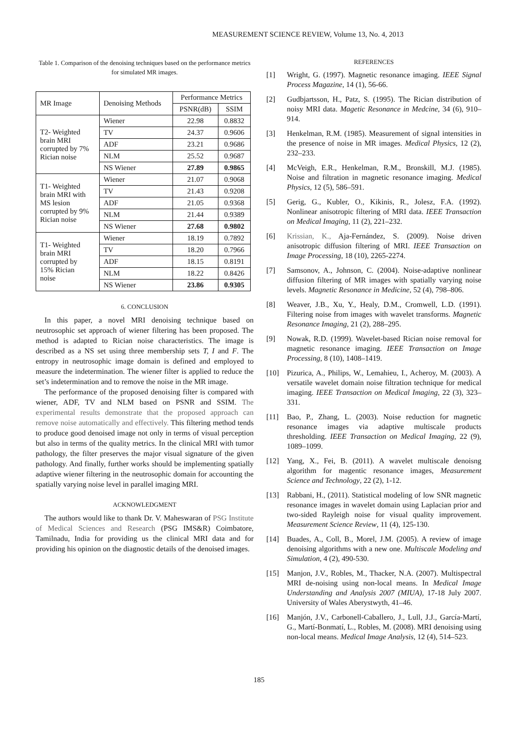MEASUREMENT SCIENCE REVIEW, Volume 13, No. 4, 2013
Table 1. Comparison of the denoising techniques based on the performance metrics for simulated MR images.
| MR Image | Denoising Methods | Performance Metrics | |
| --- | --- | --- | --- |
| | | PSNR(dB) | SSIM |
| T2- Weighted brain MRI corrupted by 7% Rician noise | Wiener | 22.98 | 0.8832 |
| | TV | 24.37 | 0.9606 |
| | ADF | 23.21 | 0.9686 |
| | NLM | 25.52 | 0.9687 |
| | NS Wiener | 27.89 | 0.9865 |
| T1- Weighted brain MRI with MS lesion corrupted by 9% Rician noise | Wiener | 21.07 | 0.9068 |
| | TV | 21.43 | 0.9208 |
| | ADF | 21.05 | 0.9368 |
| | NLM | 21.44 | 0.9389 |
| | NS Wiener | 27.68 | 0.9802 |
| T1- Weighted brain MRI corrupted by 15% Rician noise | Wiener | 18.19 | 0.7892 |
| | TV | 18.20 | 0.7966 |
| | ADF | 18.15 | 0.8191 |
| | NLM | 18.22 | 0.8426 |
| | NS Wiener | 23.86 | 0.9305 |
6. CONCLUSION
In this paper, a novel MRI denoising technique based on neutrosophic set approach of wiener filtering has been proposed. The method is adapted to Rician noise characteristics. The image is described as a NS set using three membership sets T, I and F. The entropy in neutrosophic image domain is defined and employed to measure the indetermination. The wiener filter is applied to reduce the set’s indetermination and to remove the noise in the MR image.
The performance of the proposed denoising filter is compared with wiener, ADF, TV and NLM based on PSNR and SSIM. The experimental results demonstrate that the proposed approach can remove noise automatically and effectively. This filtering method tends to produce good denoised image not only in terms of visual perception but also in terms of the quality metrics. In the clinical MRI with tumor pathology, the filter preserves the major visual signature of the given pathology. And finally, further works should be implementing spatially adaptive wiener filtering in the neutrosophic domain for accounting the spatially varying noise level in parallel imaging MRI.
ACKNOWLEDGMENT
The authors would like to thank Dr. V. Maheswaran of PSG Institute of Medical Sciences and Research (PSG IMS&R) Coimbatore, Tamilnadu, India for providing us the clinical MRI data and for providing his opinion on the diagnostic details of the denoised images.
REFERENCES
[1] Wright, G. (1997). Magnetic resonance imaging. IEEE Signal Process Magazine, 14 (1), 56-66.
[2] Gudbjartsson, H., Patz, S. (1995). The Rician distribution of noisy MRI data. Magetic Resonance in Medcine, 34 (6), 910–914.
[3] Henkelman, R.M. (1985). Measurement of signal intensities in the presence of noise in MR images. Medical Physics, 12 (2), 232–233.
[4] McVeigh, E.R., Henkelman, R.M., Bronskill, M.J. (1985). Noise and filtration in magnetic resonance imaging. Medical Physics, 12 (5), 586–591.
[5] Gerig, G., Kubler, O., Kikinis, R., Jolesz, F.A. (1992). Nonlinear anisotropic filtering of MRI data. IEEE Transaction on Medical Imaging, 11 (2), 221–232.
[6] Krissian, K., Aja-Fernández, S. (2009). Noise driven anisotropic diffusion filtering of MRI. IEEE Transaction on Image Processing, 18 (10), 2265-2274.
[7] Samsonov, A., Johnson, C. (2004). Noise-adaptive nonlinear diffusion filtering of MR images with spatially varying noise levels. Magnetic Resonance in Medicine, 52 (4), 798–806.
[8] Weaver, J.B., Xu, Y., Healy, D.M., Cromwell, L.D. (1991). Filtering noise from images with wavelet transforms. Magnetic Resonance Imaging, 21 (2), 288–295.
[9] Nowak, R.D. (1999). Wavelet-based Rician noise removal for magnetic resonance imaging. IEEE Transaction on Image Processing, 8 (10), 1408–1419.
[10] Pizurica, A., Philips, W., Lemahieu, I., Acheroy, M. (2003). A versatile wavelet domain noise filtration technique for medical imaging. IEEE Transaction on Medical Imaging, 22 (3), 323–331.
[11] Bao, P., Zhang, L. (2003). Noise reduction for magnetic resonance images via adaptive multiscale products thresholding. IEEE Transaction on Medical Imaging, 22 (9), 1089–1099.
[12] Yang, X., Fei, B. (2011). A wavelet multiscale denoisng algorithm for magentic resonance images, Measurement Science and Technology, 22 (2), 1-12.
[13] Rabbani, H., (2011). Statistical modeling of low SNR magnetic resonance images in wavelet domain using Laplacian prior and two-sided Rayleigh noise for visual quality improvement. Measurement Science Review, 11 (4), 125-130.
[14] Buades, A., Coll, B., Morel, J.M. (2005). A review of image denoising algorithms with a new one. Multiscale Modeling and Simulation, 4 (2), 490-530.
[15] Manjon, J.V., Robles, M., Thacker, N.A. (2007). Multispectral MRI de-noising using non-local means. In Medical Image Understanding and Analysis 2007 (MIUA), 17-18 July 2007. University of Wales Aberystwyth, 41–46.
[16] Manjón, J.V., Carbonell-Caballero, J., Lull, J.J., García-Martí, G., Martí-Bonmatí, L., Robles, M. (2008). MRI denoising using non-local means. Medical Image Analysis, 12 (4), 514–523.
185